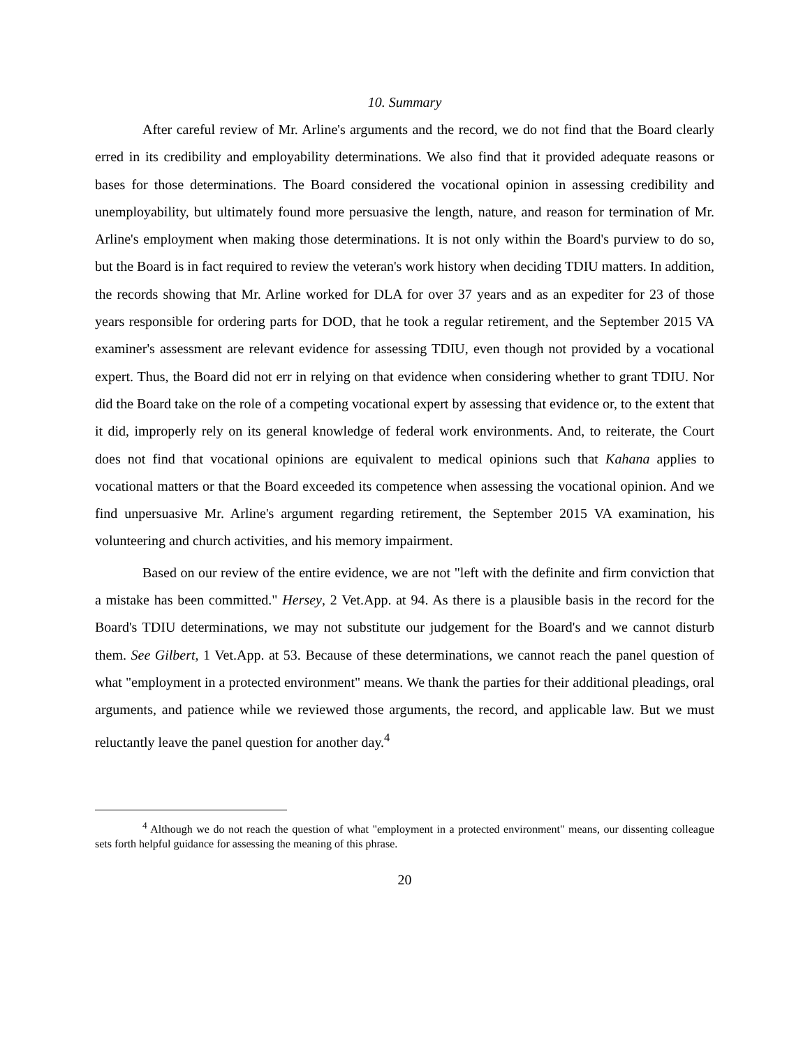10. Summary
After careful review of Mr. Arline's arguments and the record, we do not find that the Board clearly erred in its credibility and employability determinations. We also find that it provided adequate reasons or bases for those determinations. The Board considered the vocational opinion in assessing credibility and unemployability, but ultimately found more persuasive the length, nature, and reason for termination of Mr. Arline's employment when making those determinations. It is not only within the Board's purview to do so, but the Board is in fact required to review the veteran's work history when deciding TDIU matters. In addition, the records showing that Mr. Arline worked for DLA for over 37 years and as an expediter for 23 of those years responsible for ordering parts for DOD, that he took a regular retirement, and the September 2015 VA examiner's assessment are relevant evidence for assessing TDIU, even though not provided by a vocational expert. Thus, the Board did not err in relying on that evidence when considering whether to grant TDIU. Nor did the Board take on the role of a competing vocational expert by assessing that evidence or, to the extent that it did, improperly rely on its general knowledge of federal work environments. And, to reiterate, the Court does not find that vocational opinions are equivalent to medical opinions such that Kahana applies to vocational matters or that the Board exceeded its competence when assessing the vocational opinion. And we find unpersuasive Mr. Arline's argument regarding retirement, the September 2015 VA examination, his volunteering and church activities, and his memory impairment.
Based on our review of the entire evidence, we are not "left with the definite and firm conviction that a mistake has been committed." Hersey, 2 Vet.App. at 94. As there is a plausible basis in the record for the Board's TDIU determinations, we may not substitute our judgement for the Board's and we cannot disturb them. See Gilbert, 1 Vet.App. at 53. Because of these determinations, we cannot reach the panel question of what "employment in a protected environment" means. We thank the parties for their additional pleadings, oral arguments, and patience while we reviewed those arguments, the record, and applicable law. But we must reluctantly leave the panel question for another day.<sup>4</sup>
<sup>4</sup> Although we do not reach the question of what "employment in a protected environment" means, our dissenting colleague sets forth helpful guidance for assessing the meaning of this phrase.
20